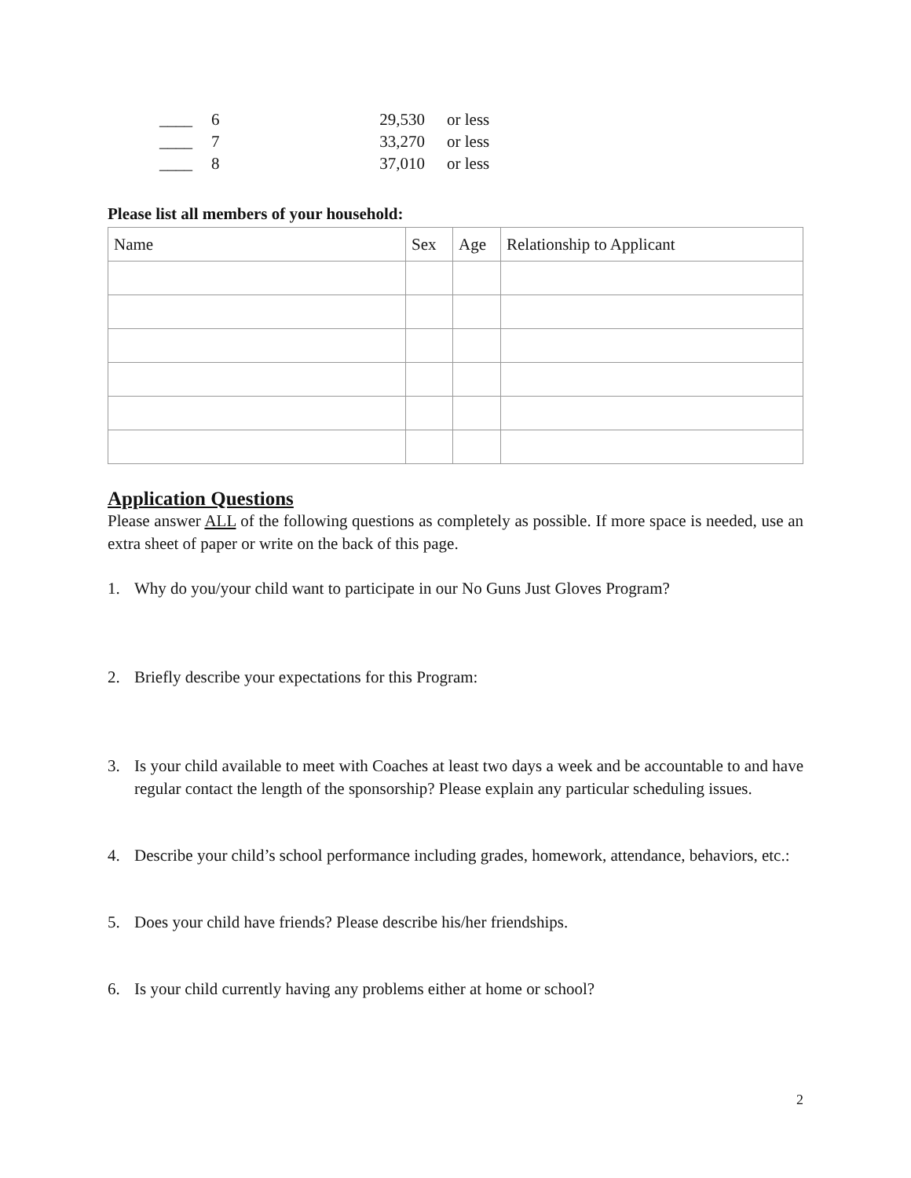| ____ | 6 | 29,530 | or less |
| ____ | 7 | 33,270 | or less |
| ____ | 8 | 37,010 | or less |
Please list all members of your household:
| Name | Sex | Age | Relationship to Applicant |
| --- | --- | --- | --- |
Application Questions
Please answer ALL of the following questions as completely as possible. If more space is needed, use an extra sheet of paper or write on the back of this page.
1. Why do you/your child want to participate in our No Guns Just Gloves Program?
2. Briefly describe your expectations for this Program:
3. Is your child available to meet with Coaches at least two days a week and be accountable to and have regular contact the length of the sponsorship? Please explain any particular scheduling issues.
4. Describe your child’s school performance including grades, homework, attendance, behaviors, etc.:
5. Does your child have friends? Please describe his/her friendships.
6. Is your child currently having any problems either at home or school?
2